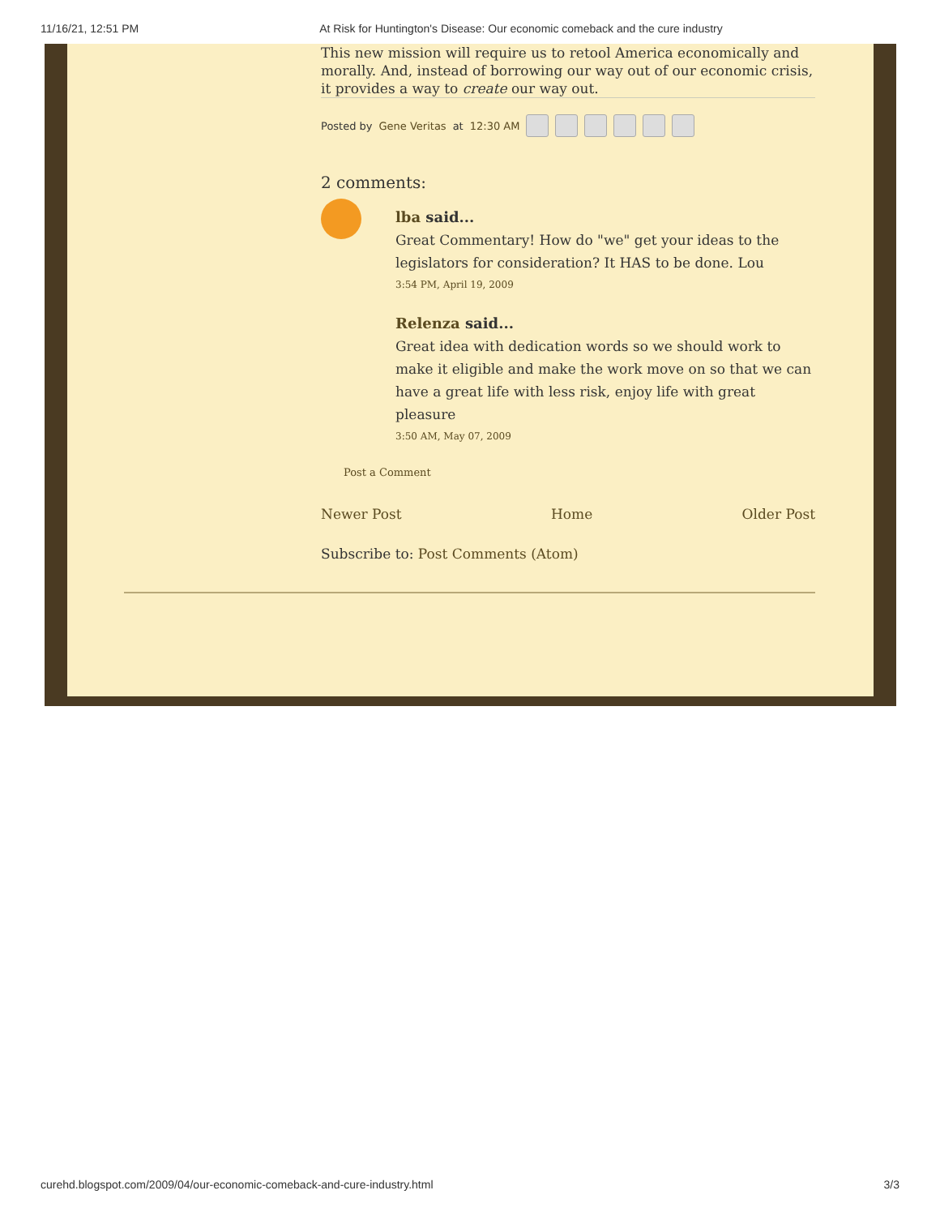11/16/21, 12:51 PM At Risk for Huntington's Disease: Our economic comeback and the cure industry
This new mission will require us to retool America economically and morally. And, instead of borrowing our way out of our economic crisis, it provides a way to create our way out.
Posted by Gene Veritas at 12:30 AM
2 comments:
lba said...
Great Commentary! How do "we" get your ideas to the legislators for consideration? It HAS to be done. Lou
3:54 PM, April 19, 2009
Relenza said...
Great idea with dedication words so we should work to make it eligible and make the work move on so that we can have a great life with less risk, enjoy life with great pleasure
3:50 AM, May 07, 2009
Post a Comment
Newer Post Home Older Post
Subscribe to: Post Comments (Atom)
curehd.blogspot.com/2009/04/our-economic-comeback-and-cure-industry.html 3/3